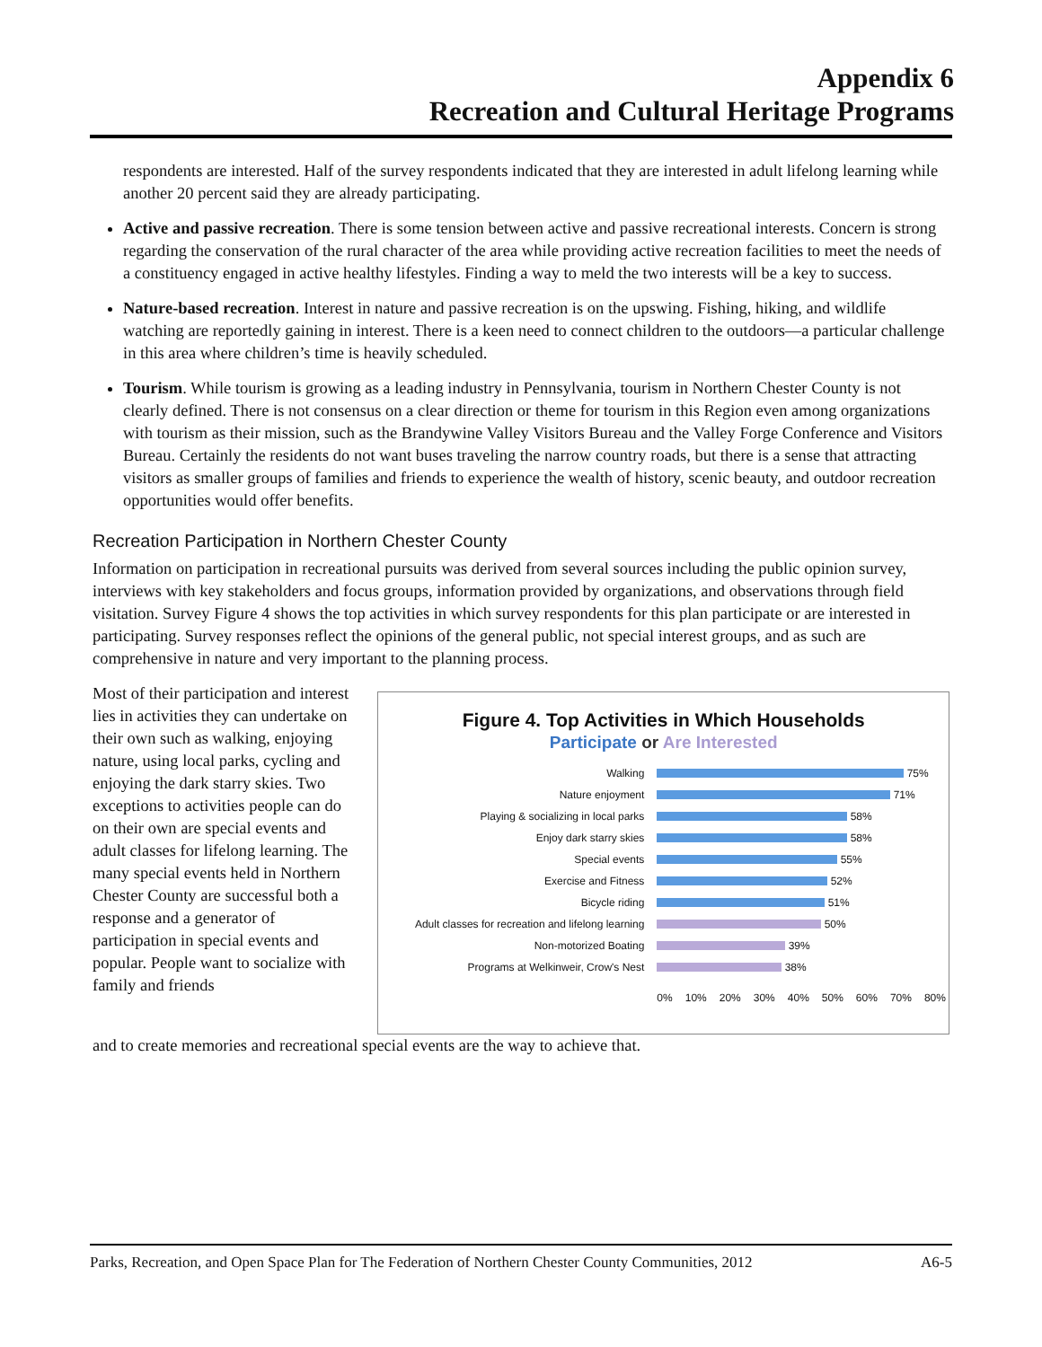Appendix 6
Recreation and Cultural Heritage Programs
respondents are interested. Half of the survey respondents indicated that they are interested in adult lifelong learning while another 20 percent said they are already participating.
Active and passive recreation. There is some tension between active and passive recreational interests. Concern is strong regarding the conservation of the rural character of the area while providing active recreation facilities to meet the needs of a constituency engaged in active healthy lifestyles. Finding a way to meld the two interests will be a key to success.
Nature-based recreation. Interest in nature and passive recreation is on the upswing. Fishing, hiking, and wildlife watching are reportedly gaining in interest. There is a keen need to connect children to the outdoors—a particular challenge in this area where children’s time is heavily scheduled.
Tourism. While tourism is growing as a leading industry in Pennsylvania, tourism in Northern Chester County is not clearly defined. There is not consensus on a clear direction or theme for tourism in this Region even among organizations with tourism as their mission, such as the Brandywine Valley Visitors Bureau and the Valley Forge Conference and Visitors Bureau. Certainly the residents do not want buses traveling the narrow country roads, but there is a sense that attracting visitors as smaller groups of families and friends to experience the wealth of history, scenic beauty, and outdoor recreation opportunities would offer benefits.
Recreation Participation in Northern Chester County
Information on participation in recreational pursuits was derived from several sources including the public opinion survey, interviews with key stakeholders and focus groups, information provided by organizations, and observations through field visitation. Survey Figure 4 shows the top activities in which survey respondents for this plan participate or are interested in participating. Survey responses reflect the opinions of the general public, not special interest groups, and as such are comprehensive in nature and very important to the planning process.
Most of their participation and interest lies in activities they can undertake on their own such as walking, enjoying nature, using local parks, cycling and enjoying the dark starry skies. Two exceptions to activities people can do on their own are special events and adult classes for lifelong learning. The many special events held in Northern Chester County are successful both a response and a generator of participation in special events and popular. People want to socialize with family and friends
Figure 4. Top Activities in Which Households
Participate or Are Interested
Walking 75%
Nature enjoyment 71%
Playing & socializing in local parks 58%
Enjoy dark starry skies 58%
Special events 55%
Exercise and Fitness 52%
Bicycle riding 51%
Adult classes for recreation and lifelong learning 50%
Non-motorized Boating 39%
Programs at Welkinweir, Crow's Nest 38%
0% 10% 20% 30% 40% 50% 60% 70% 80%
and to create memories and recreational special events are the way to achieve that.
Parks, Recreation, and Open Space Plan for The Federation of Northern Chester County Communities, 2012 A6-5